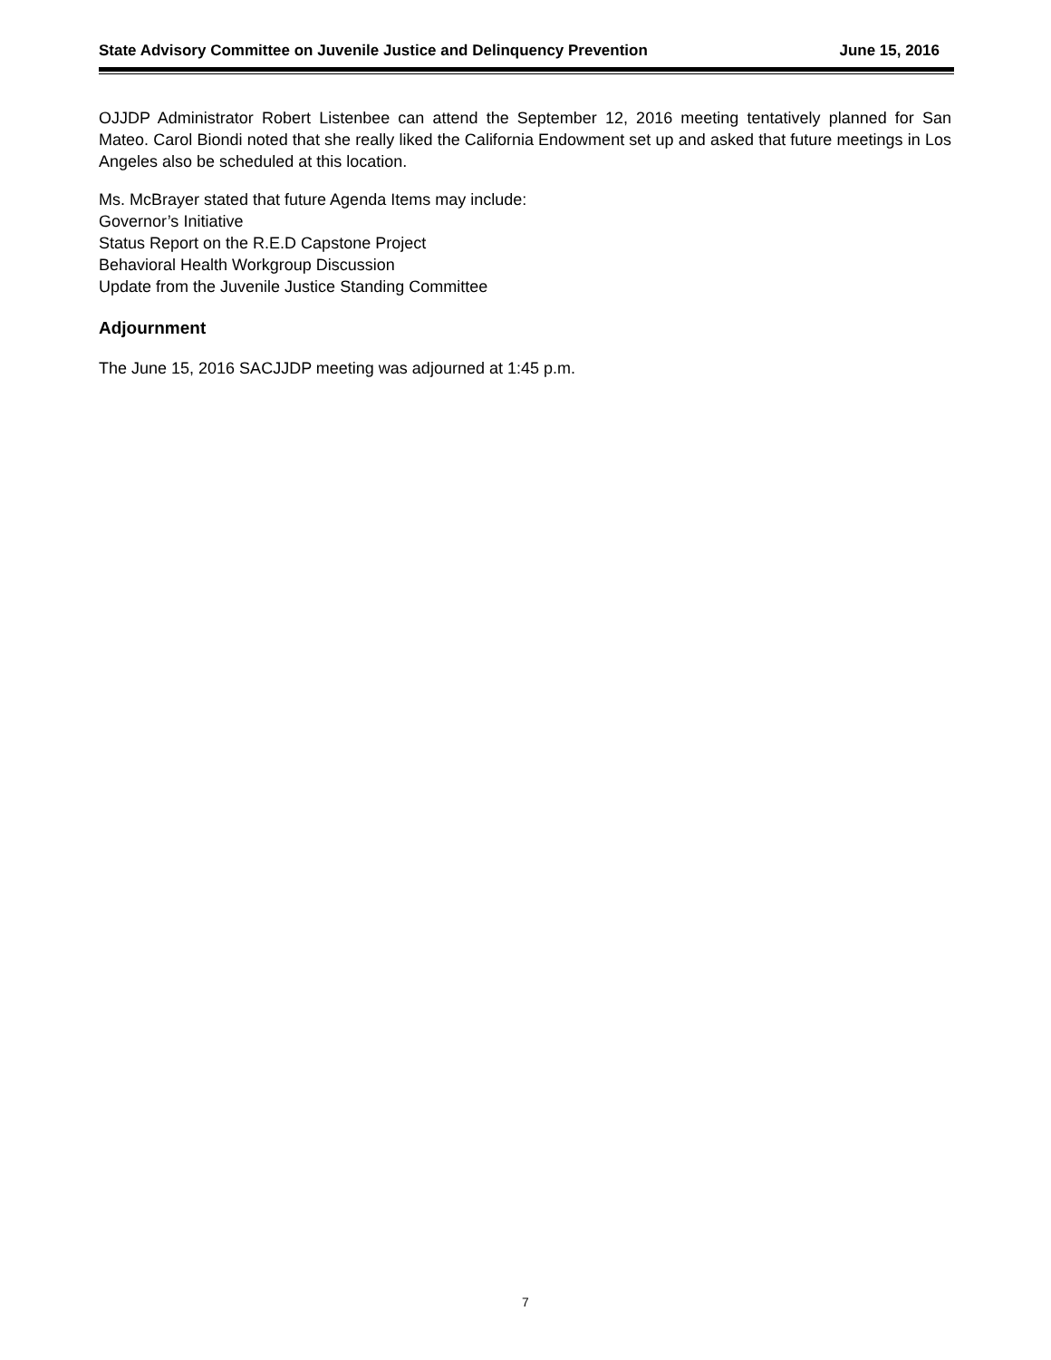State Advisory Committee on Juvenile Justice and Delinquency Prevention June 15, 2016
OJJDP Administrator Robert Listenbee can attend the September 12, 2016 meeting tentatively planned for San Mateo. Carol Biondi noted that she really liked the California Endowment set up and asked that future meetings in Los Angeles also be scheduled at this location.
Ms. McBrayer stated that future Agenda Items may include:
Governor’s Initiative
Status Report on the R.E.D Capstone Project
Behavioral Health Workgroup Discussion
Update from the Juvenile Justice Standing Committee
Adjournment
The June 15, 2016 SACJJDP meeting was adjourned at 1:45 p.m.
7